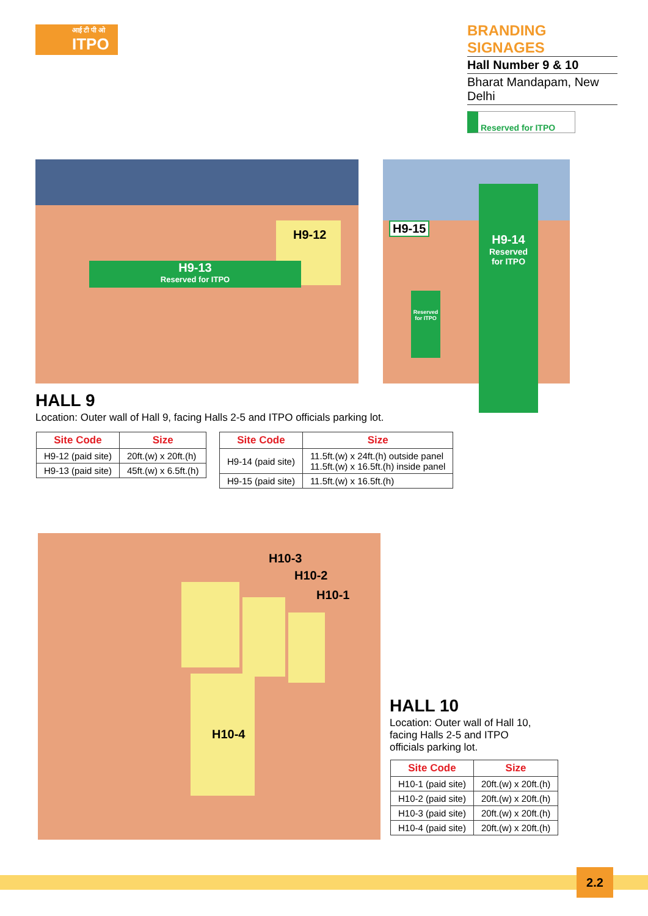आई टी पी ओ
ITPO
BRANDING SIGNAGES
Hall Number 9 & 10
Bharat Mandapam, New Delhi
Reserved for ITPO
H9-12
H9-13
Reserved for ITPO
H9-15
H9-14
Reserved
for ITPO
Reserved for ITPO
HALL 9
Location: Outer wall of Hall 9, facing Halls 2-5 and ITPO officials parking lot.
| Site Code | Size |
| --- | --- |
| H9-12 (paid site) | 20ft.(w) x 20ft.(h) |
| H9-13 (paid site) | 45ft.(w) x 6.5ft.(h) |
| Site Code | Size |
| --- | --- |
| H9-14 (paid site) | 11.5ft.(w) x 24ft.(h) outside panel 11.5ft.(w) x 16.5ft.(h) inside panel |
| H9-15 (paid site) | 11.5ft.(w) x 16.5ft.(h) |
H10-3
H10-2
H10-1
H10-4
HALL 10
Location: Outer wall of Hall 10, facing Halls 2-5 and ITPO officials parking lot.
| Site Code | Size |
| --- | --- |
| H10-1 (paid site) | 20ft.(w) x 20ft.(h) |
| H10-2 (paid site) | 20ft.(w) x 20ft.(h) |
| H10-3 (paid site) | 20ft.(w) x 20ft.(h) |
| H10-4 (paid site) | 20ft.(w) x 20ft.(h) |
2.2